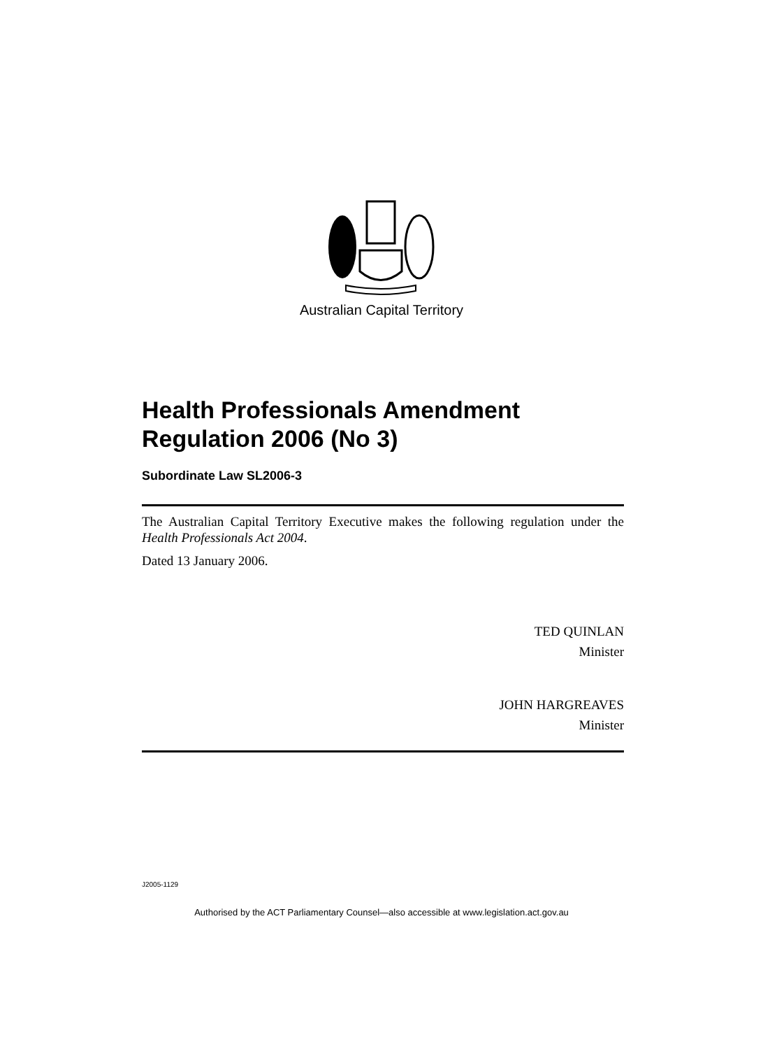Australian Capital Territory
Health Professionals Amendment Regulation 2006 (No 3)
Subordinate Law SL2006-3
The Australian Capital Territory Executive makes the following regulation under the Health Professionals Act 2004.
Dated 13 January 2006.
TED QUINLAN
Minister
JOHN HARGREAVES
Minister
J2005-1129
Authorised by the ACT Parliamentary Counsel—also accessible at www.legislation.act.gov.au